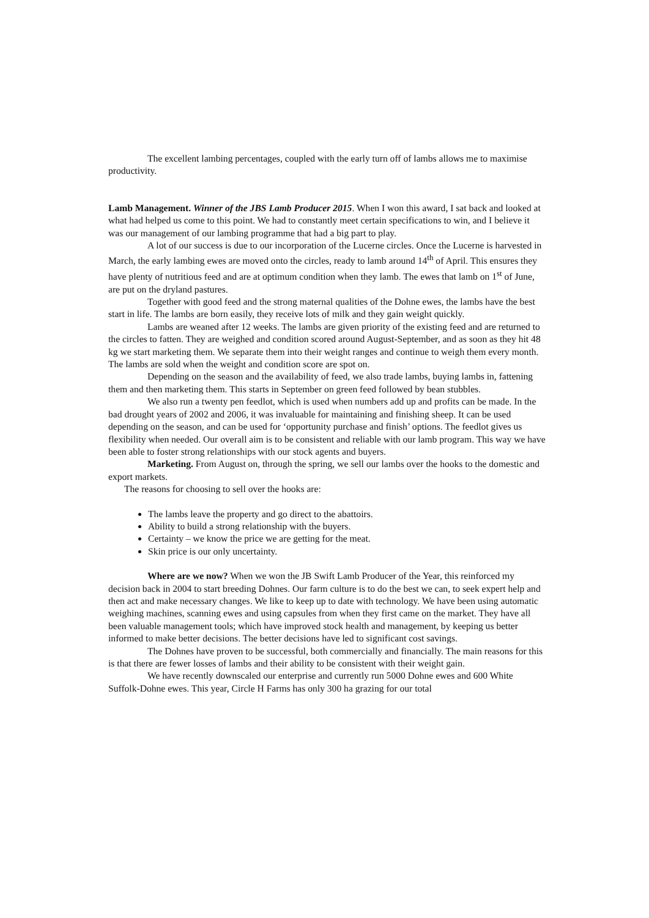The excellent lambing percentages, coupled with the early turn off of lambs allows me to maximise productivity.
Lamb Management. Winner of the JBS Lamb Producer 2015. When I won this award, I sat back and looked at what had helped us come to this point. We had to constantly meet certain specifications to win, and I believe it was our management of our lambing programme that had a big part to play.
A lot of our success is due to our incorporation of the Lucerne circles. Once the Lucerne is harvested in March, the early lambing ewes are moved onto the circles, ready to lamb around 14<sup>th</sup> of April. This ensures they have plenty of nutritious feed and are at optimum condition when they lamb. The ewes that lamb on 1<sup>st</sup> of June, are put on the dryland pastures.
Together with good feed and the strong maternal qualities of the Dohne ewes, the lambs have the best start in life. The lambs are born easily, they receive lots of milk and they gain weight quickly.
Lambs are weaned after 12 weeks. The lambs are given priority of the existing feed and are returned to the circles to fatten. They are weighed and condition scored around August-September, and as soon as they hit 48 kg we start marketing them. We separate them into their weight ranges and continue to weigh them every month. The lambs are sold when the weight and condition score are spot on.
Depending on the season and the availability of feed, we also trade lambs, buying lambs in, fattening them and then marketing them. This starts in September on green feed followed by bean stubbles.
We also run a twenty pen feedlot, which is used when numbers add up and profits can be made. In the bad drought years of 2002 and 2006, it was invaluable for maintaining and finishing sheep. It can be used depending on the season, and can be used for ‘opportunity purchase and finish’ options. The feedlot gives us flexibility when needed. Our overall aim is to be consistent and reliable with our lamb program. This way we have been able to foster strong relationships with our stock agents and buyers.
Marketing. From August on, through the spring, we sell our lambs over the hooks to the domestic and export markets.
The reasons for choosing to sell over the hooks are:
The lambs leave the property and go direct to the abattoirs.
Ability to build a strong relationship with the buyers.
Certainty – we know the price we are getting for the meat.
Skin price is our only uncertainty.
Where are we now? When we won the JB Swift Lamb Producer of the Year, this reinforced my decision back in 2004 to start breeding Dohnes. Our farm culture is to do the best we can, to seek expert help and then act and make necessary changes. We like to keep up to date with technology. We have been using automatic weighing machines, scanning ewes and using capsules from when they first came on the market. They have all been valuable management tools; which have improved stock health and management, by keeping us better informed to make better decisions. The better decisions have led to significant cost savings.
The Dohnes have proven to be successful, both commercially and financially. The main reasons for this is that there are fewer losses of lambs and their ability to be consistent with their weight gain.
We have recently downscaled our enterprise and currently run 5000 Dohne ewes and 600 White Suffolk-Dohne ewes. This year, Circle H Farms has only 300 ha grazing for our total